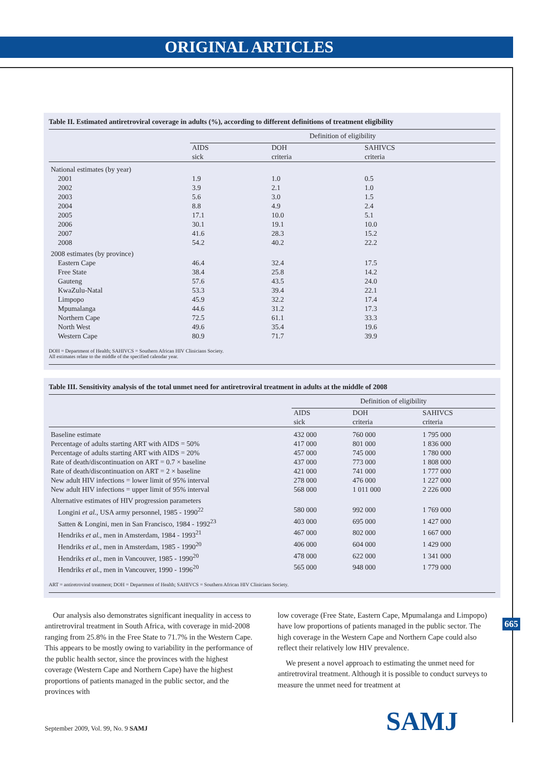ORIGINAL ARTICLES
Table II. Estimated antiretroviral coverage in adults (%), according to different definitions of treatment eligibility
| | Definition of eligibility | | |
| --- | --- | --- | --- |
| | AIDS sick | DOH criteria | SAHIVCS criteria |
| National estimates (by year) | | | |
| 2001 | 1.9 | 1.0 | 0.5 |
| 2002 | 3.9 | 2.1 | 1.0 |
| 2003 | 5.6 | 3.0 | 1.5 |
| 2004 | 8.8 | 4.9 | 2.4 |
| 2005 | 17.1 | 10.0 | 5.1 |
| 2006 | 30.1 | 19.1 | 10.0 |
| 2007 | 41.6 | 28.3 | 15.2 |
| 2008 | 54.2 | 40.2 | 22.2 |
| 2008 estimates (by province) | | | |
| Eastern Cape | 46.4 | 32.4 | 17.5 |
| Free State | 38.4 | 25.8 | 14.2 |
| Gauteng | 57.6 | 43.5 | 24.0 |
| KwaZulu-Natal | 53.3 | 39.4 | 22.1 |
| Limpopo | 45.9 | 32.2 | 17.4 |
| Mpumalanga | 44.6 | 31.2 | 17.3 |
| Northern Cape | 72.5 | 61.1 | 33.3 |
| North West | 49.6 | 35.4 | 19.6 |
| Western Cape | 80.9 | 71.7 | 39.9 |
DOH = Department of Health; SAHIVCS = Southern African HIV Clinicians Society.
All estimates relate to the middle of the specified calendar year.
Table III. Sensitivity analysis of the total unmet need for antiretroviral treatment in adults at the middle of 2008
| | Definition of eligibility | | |
| --- | --- | --- | --- |
| | AIDS sick | DOH criteria | SAHIVCS criteria |
| Baseline estimate | 432 000 | 760 000 | 1 795 000 |
| Percentage of adults starting ART with AIDS = 50% | 417 000 | 801 000 | 1 836 000 |
| Percentage of adults starting ART with AIDS = 20% | 457 000 | 745 000 | 1 780 000 |
| Rate of death/discontinuation on ART = 0.7 × baseline | 437 000 | 773 000 | 1 808 000 |
| Rate of death/discontinuation on ART = 2 × baseline | 421 000 | 741 000 | 1 777 000 |
| New adult HIV infections = lower limit of 95% interval | 278 000 | 476 000 | 1 227 000 |
| New adult HIV infections = upper limit of 95% interval | 568 000 | 1 011 000 | 2 226 000 |
| Alternative estimates of HIV progression parameters | | | |
| Longini et al. , USA army personnel, 1985 - 1990<sup>22</sup> | 580 000 | 992 000 | 1 769 000 |
| Satten & Longini, men in San Francisco, 1984 - 1992<sup>23</sup> | 403 000 | 695 000 | 1 427 000 |
| Hendriks et al. , men in Amsterdam, 1984 - 1993<sup>21</sup> | 467 000 | 802 000 | 1 667 000 |
| Hendriks et al. , men in Amsterdam, 1985 - 1990<sup>20</sup> | 406 000 | 604 000 | 1 429 000 |
| Hendriks et al. , men in Vancouver, 1985 - 1990<sup>20</sup> | 478 000 | 622 000 | 1 341 000 |
| Hendriks et al. , men in Vancouver, 1990 - 1996<sup>20</sup> | 565 000 | 948 000 | 1 779 000 |
ART = antiretroviral treatment; DOH = Department of Health; SAHIVCS = Southern African HIV Clinicians Society.
Our analysis also demonstrates significant inequality in access to antiretroviral treatment in South Africa, with coverage in mid-2008 ranging from 25.8% in the Free State to 71.7% in the Western Cape. This appears to be mostly owing to variability in the performance of the public health sector, since the provinces with the highest coverage (Western Cape and Northern Cape) have the highest proportions of patients managed in the public sector, and the provinces with
low coverage (Free State, Eastern Cape, Mpumalanga and Limpopo) have low proportions of patients managed in the public sector. The high coverage in the Western Cape and Northern Cape could also reflect their relatively low HIV prevalence.
We present a novel approach to estimating the unmet need for antiretroviral treatment. Although it is possible to conduct surveys to measure the unmet need for treatment at
665
September 2009, Vol. 99, No. 9 SAMJ
SAMJ